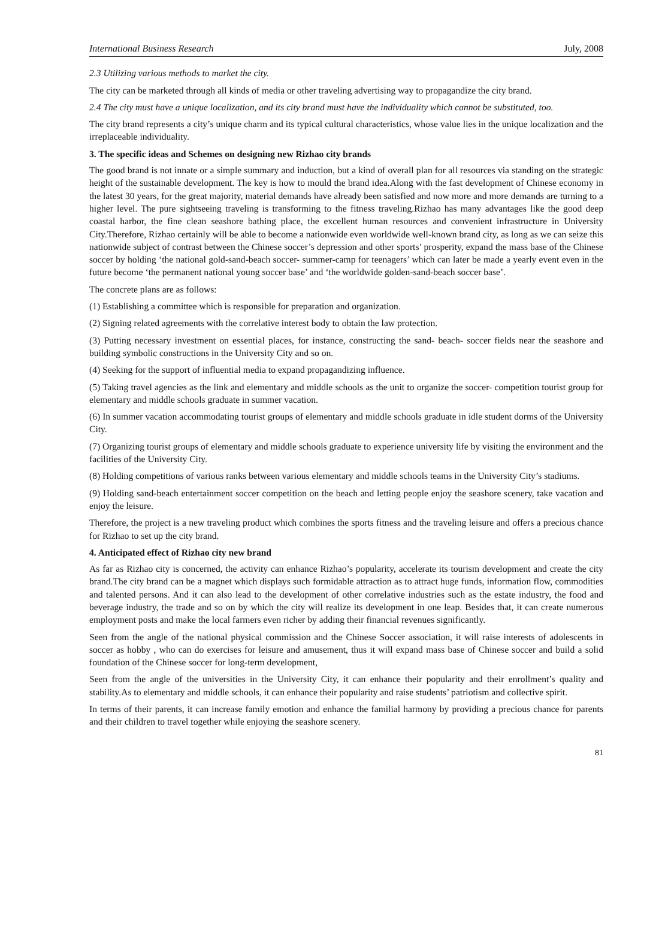International Business Research July, 2008
2.3 Utilizing various methods to market the city.
The city can be marketed through all kinds of media or other traveling advertising way to propagandize the city brand.
2.4 The city must have a unique localization, and its city brand must have the individuality which cannot be substituted, too.
The city brand represents a city’s unique charm and its typical cultural characteristics, whose value lies in the unique localization and the irreplaceable individuality.
3. The specific ideas and Schemes on designing new Rizhao city brands
The good brand is not innate or a simple summary and induction, but a kind of overall plan for all resources via standing on the strategic height of the sustainable development. The key is how to mould the brand idea.Along with the fast development of Chinese economy in the latest 30 years, for the great majority, material demands have already been satisfied and now more and more demands are turning to a higher level. The pure sightseeing traveling is transforming to the fitness traveling.Rizhao has many advantages like the good deep coastal harbor, the fine clean seashore bathing place, the excellent human resources and convenient infrastructure in University City.Therefore, Rizhao certainly will be able to become a nationwide even worldwide well-known brand city, as long as we can seize this nationwide subject of contrast between the Chinese soccer’s depression and other sports’ prosperity, expand the mass base of the Chinese soccer by holding ‘the national gold-sand-beach soccer- summer-camp for teenagers’ which can later be made a yearly event even in the future become ‘the permanent national young soccer base’ and ‘the worldwide golden-sand-beach soccer base’.
The concrete plans are as follows:
(1) Establishing a committee which is responsible for preparation and organization.
(2) Signing related agreements with the correlative interest body to obtain the law protection.
(3) Putting necessary investment on essential places, for instance, constructing the sand- beach- soccer fields near the seashore and building symbolic constructions in the University City and so on.
(4) Seeking for the support of influential media to expand propagandizing influence.
(5) Taking travel agencies as the link and elementary and middle schools as the unit to organize the soccer- competition tourist group for elementary and middle schools graduate in summer vacation.
(6) In summer vacation accommodating tourist groups of elementary and middle schools graduate in idle student dorms of the University City.
(7) Organizing tourist groups of elementary and middle schools graduate to experience university life by visiting the environment and the facilities of the University City.
(8) Holding competitions of various ranks between various elementary and middle schools teams in the University City’s stadiums.
(9) Holding sand-beach entertainment soccer competition on the beach and letting people enjoy the seashore scenery, take vacation and enjoy the leisure.
Therefore, the project is a new traveling product which combines the sports fitness and the traveling leisure and offers a precious chance for Rizhao to set up the city brand.
4. Anticipated effect of Rizhao city new brand
As far as Rizhao city is concerned, the activity can enhance Rizhao’s popularity, accelerate its tourism development and create the city brand.The city brand can be a magnet which displays such formidable attraction as to attract huge funds, information flow, commodities and talented persons. And it can also lead to the development of other correlative industries such as the estate industry, the food and beverage industry, the trade and so on by which the city will realize its development in one leap. Besides that, it can create numerous employment posts and make the local farmers even richer by adding their financial revenues significantly.
Seen from the angle of the national physical commission and the Chinese Soccer association, it will raise interests of adolescents in soccer as hobby , who can do exercises for leisure and amusement, thus it will expand mass base of Chinese soccer and build a solid foundation of the Chinese soccer for long-term development,
Seen from the angle of the universities in the University City, it can enhance their popularity and their enrollment’s quality and stability.As to elementary and middle schools, it can enhance their popularity and raise students’ patriotism and collective spirit.
In terms of their parents, it can increase family emotion and enhance the familial harmony by providing a precious chance for parents and their children to travel together while enjoying the seashore scenery.
81